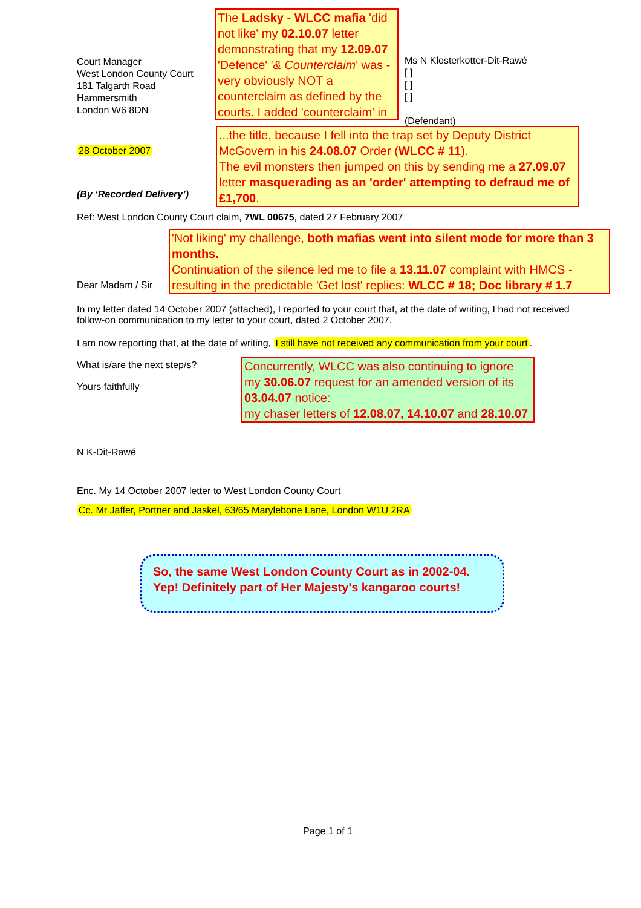Court Manager
West London County Court
181 Talgarth Road
Hammersmith
London W6 8DN
The Ladsky - WLCC mafia 'did not like' my 02.10.07 letter demonstrating that my 12.09.07 'Defence' '& Counterclaim' was - very obviously NOT a counterclaim as defined by the courts. I added 'counterclaim' in
Ms N Klosterkotter-Dit-Rawé
[ ]
[ ]
[ ]
(Defendant)
28 October 2007
(By ‘Recorded Delivery’)
...the title, because I fell into the trap set by Deputy District McGovern in his 24.08.07 Order (WLCC # 11).
The evil monsters then jumped on this by sending me a 27.09.07 letter masquerading as an 'order' attempting to defraud me of £1,700.
Ref: West London County Court claim, 7WL 00675, dated 27 February 2007
Dear Madam / Sir
'Not liking' my challenge, both mafias went into silent mode for more than 3 months.
Continuation of the silence led me to file a 13.11.07 complaint with HMCS - resulting in the predictable 'Get lost' replies: WLCC # 18; Doc library # 1.7
In my letter dated 14 October 2007 (attached), I reported to your court that, at the date of writing, I had not received follow-on communication to my letter to your court, dated 2 October 2007.
I am now reporting that, at the date of writing, I still have not received any communication from your court.
What is/are the next step/s?
Yours faithfully
Concurrently, WLCC was also continuing to ignore my 30.06.07 request for an amended version of its 03.04.07 notice:
my chaser letters of 12.08.07, 14.10.07 and 28.10.07
N K-Dit-Rawé
Enc. My 14 October 2007 letter to West London County Court
Cc. Mr Jaffer, Portner and Jaskel, 63/65 Marylebone Lane, London W1U 2RA
So, the same West London County Court as in 2002-04.
Yep! Definitely part of Her Majesty's kangaroo courts!
Page 1 of 1